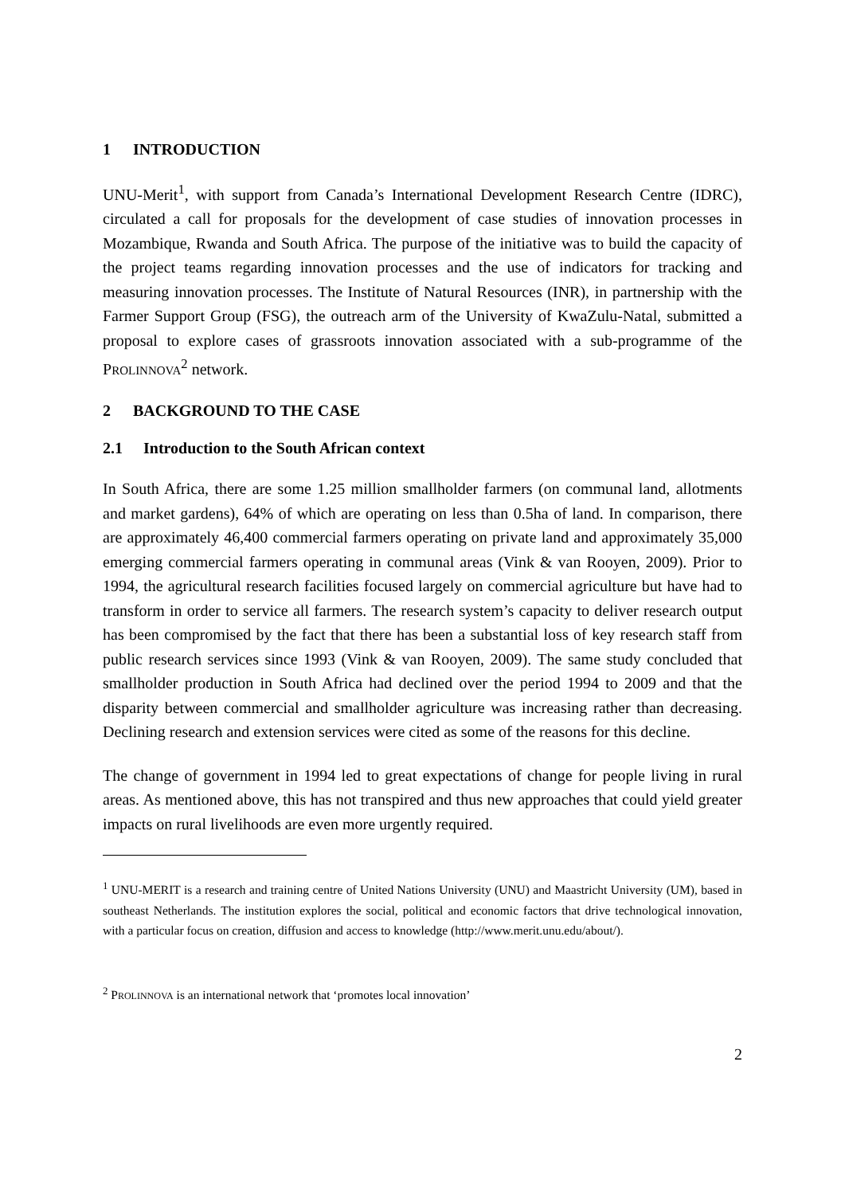1 INTRODUCTION
UNU-Merit<sup>1</sup>, with support from Canada’s International Development Research Centre (IDRC), circulated a call for proposals for the development of case studies of innovation processes in Mozambique, Rwanda and South Africa. The purpose of the initiative was to build the capacity of the project teams regarding innovation processes and the use of indicators for tracking and measuring innovation processes. The Institute of Natural Resources (INR), in partnership with the Farmer Support Group (FSG), the outreach arm of the University of KwaZulu-Natal, submitted a proposal to explore cases of grassroots innovation associated with a sub-programme of the PROLINNOVA<sup>2</sup> network.
2 BACKGROUND TO THE CASE
2.1 Introduction to the South African context
In South Africa, there are some 1.25 million smallholder farmers (on communal land, allotments and market gardens), 64% of which are operating on less than 0.5ha of land. In comparison, there are approximately 46,400 commercial farmers operating on private land and approximately 35,000 emerging commercial farmers operating in communal areas (Vink & van Rooyen, 2009). Prior to 1994, the agricultural research facilities focused largely on commercial agriculture but have had to transform in order to service all farmers. The research system’s capacity to deliver research output has been compromised by the fact that there has been a substantial loss of key research staff from public research services since 1993 (Vink & van Rooyen, 2009). The same study concluded that smallholder production in South Africa had declined over the period 1994 to 2009 and that the disparity between commercial and smallholder agriculture was increasing rather than decreasing. Declining research and extension services were cited as some of the reasons for this decline.
The change of government in 1994 led to great expectations of change for people living in rural areas. As mentioned above, this has not transpired and thus new approaches that could yield greater impacts on rural livelihoods are even more urgently required.
<sup>1</sup> UNU-MERIT is a research and training centre of United Nations University (UNU) and Maastricht University (UM), based in southeast Netherlands. The institution explores the social, political and economic factors that drive technological innovation, with a particular focus on creation, diffusion and access to knowledge (http://www.merit.unu.edu/about/).
<sup>2</sup> PROLINNOVA is an international network that ‘promotes local innovation’
2